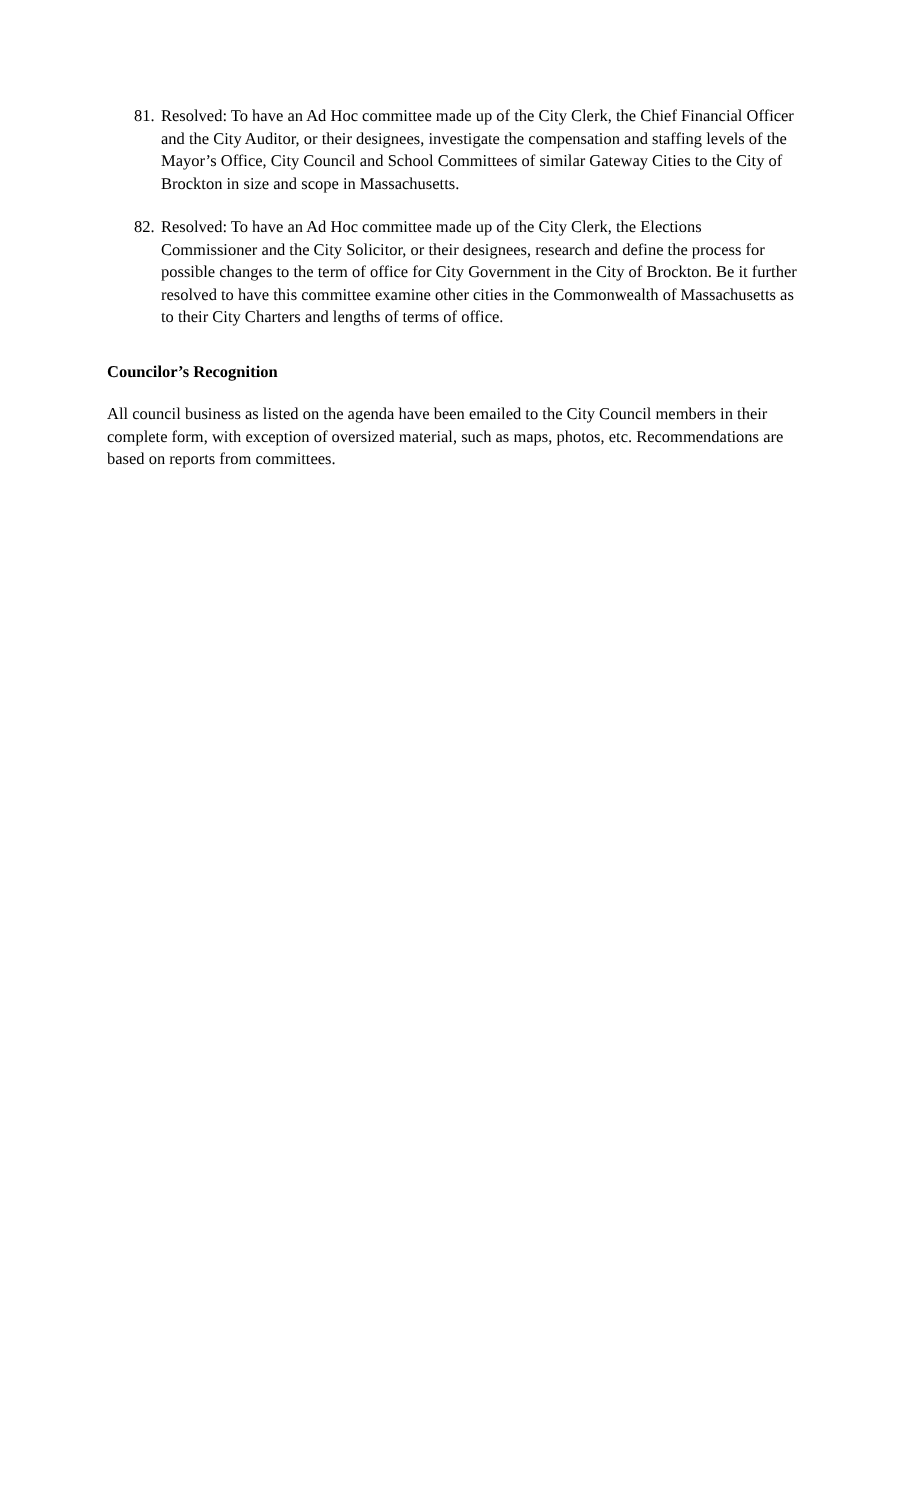81.
Resolved: To have an Ad Hoc committee made up of the City Clerk, the Chief Financial Officer and the City Auditor, or their designees, investigate the compensation and staffing levels of the Mayor’s Office, City Council and School Committees of similar Gateway Cities to the City of Brockton in size and scope in Massachusetts.
82.
Resolved: To have an Ad Hoc committee made up of the City Clerk, the Elections Commissioner and the City Solicitor, or their designees, research and define the process for possible changes to the term of office for City Government in the City of Brockton. Be it further resolved to have this committee examine other cities in the Commonwealth of Massachusetts as to their City Charters and lengths of terms of office.
Councilor’s Recognition
All council business as listed on the agenda have been emailed to the City Council members in their complete form, with exception of oversized material, such as maps, photos, etc. Recommendations are based on reports from committees.